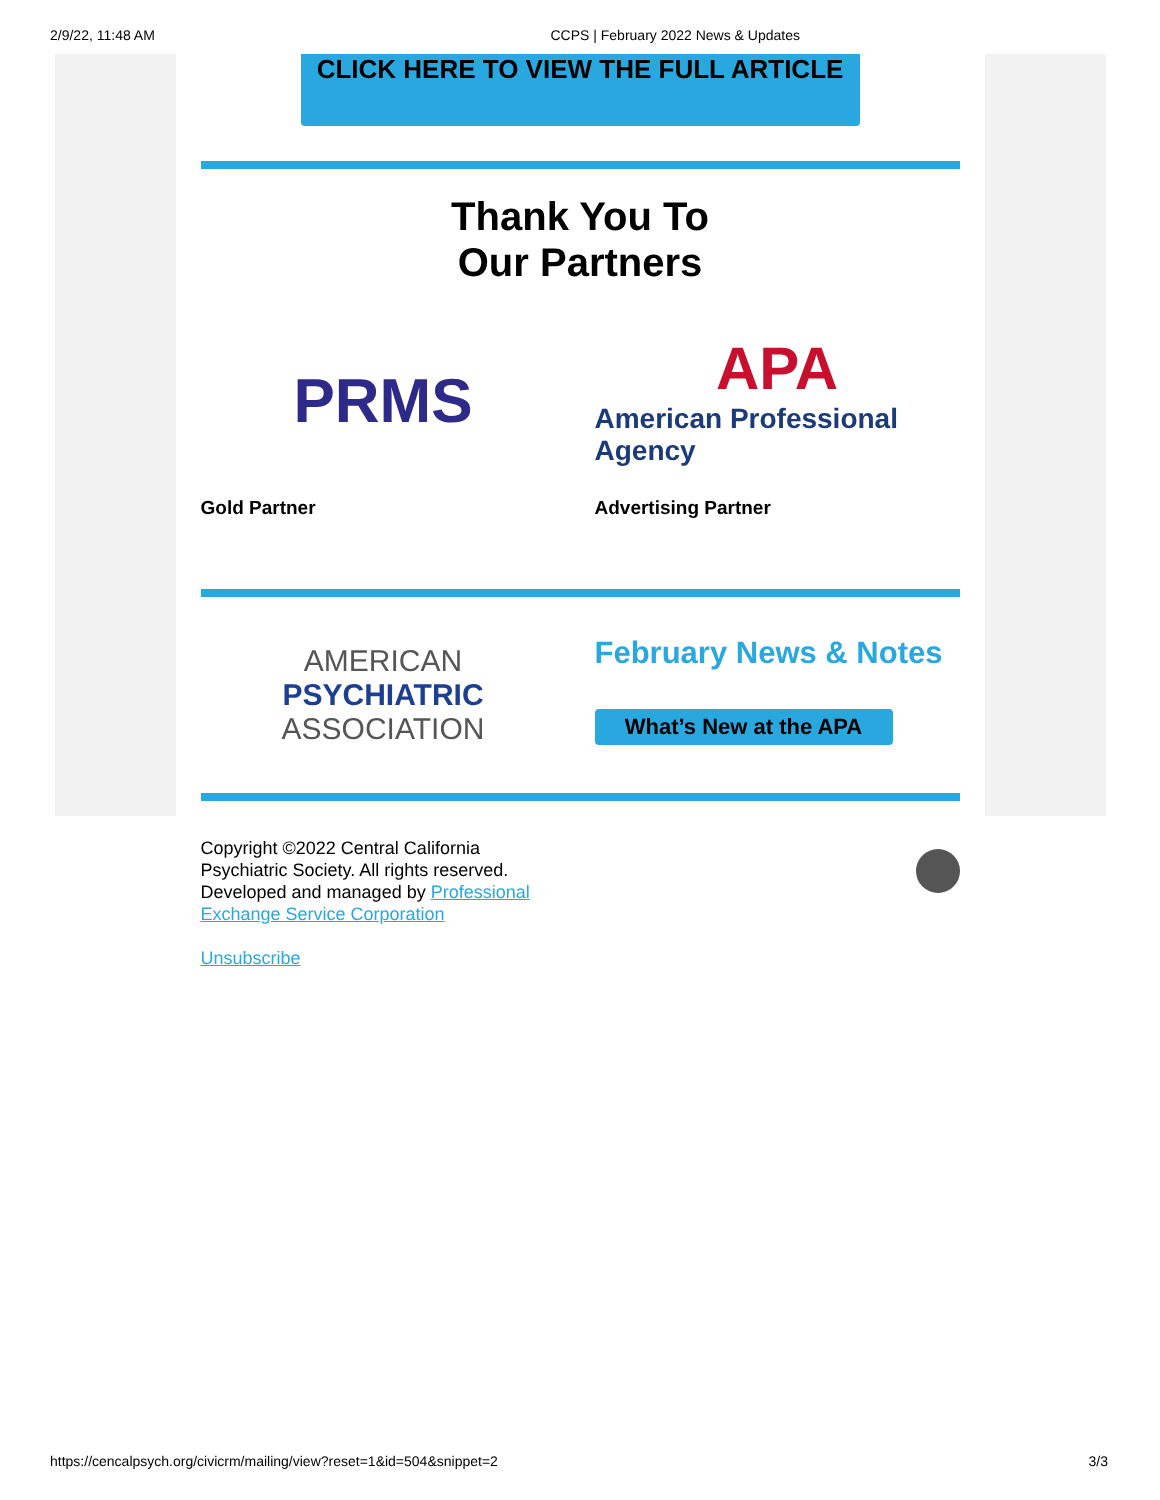2/9/22, 11:48 AM CCPS | February 2022 News & Updates
CLICK HERE TO VIEW THE FULL ARTICLE
Thank You To
Our Partners
PRMS
Gold Partner
APA
American Professional Agency
Advertising Partner
AMERICAN
PSYCHIATRIC
ASSOCIATION
February News & Notes
What’s New at the APA
Copyright ©2022 Central California
Psychiatric Society. All rights reserved.
Developed and managed by Professional
Exchange Service Corporation
Unsubscribe
https://cencalpsych.org/civicrm/mailing/view?reset=1&id=504&snippet=2 3/3